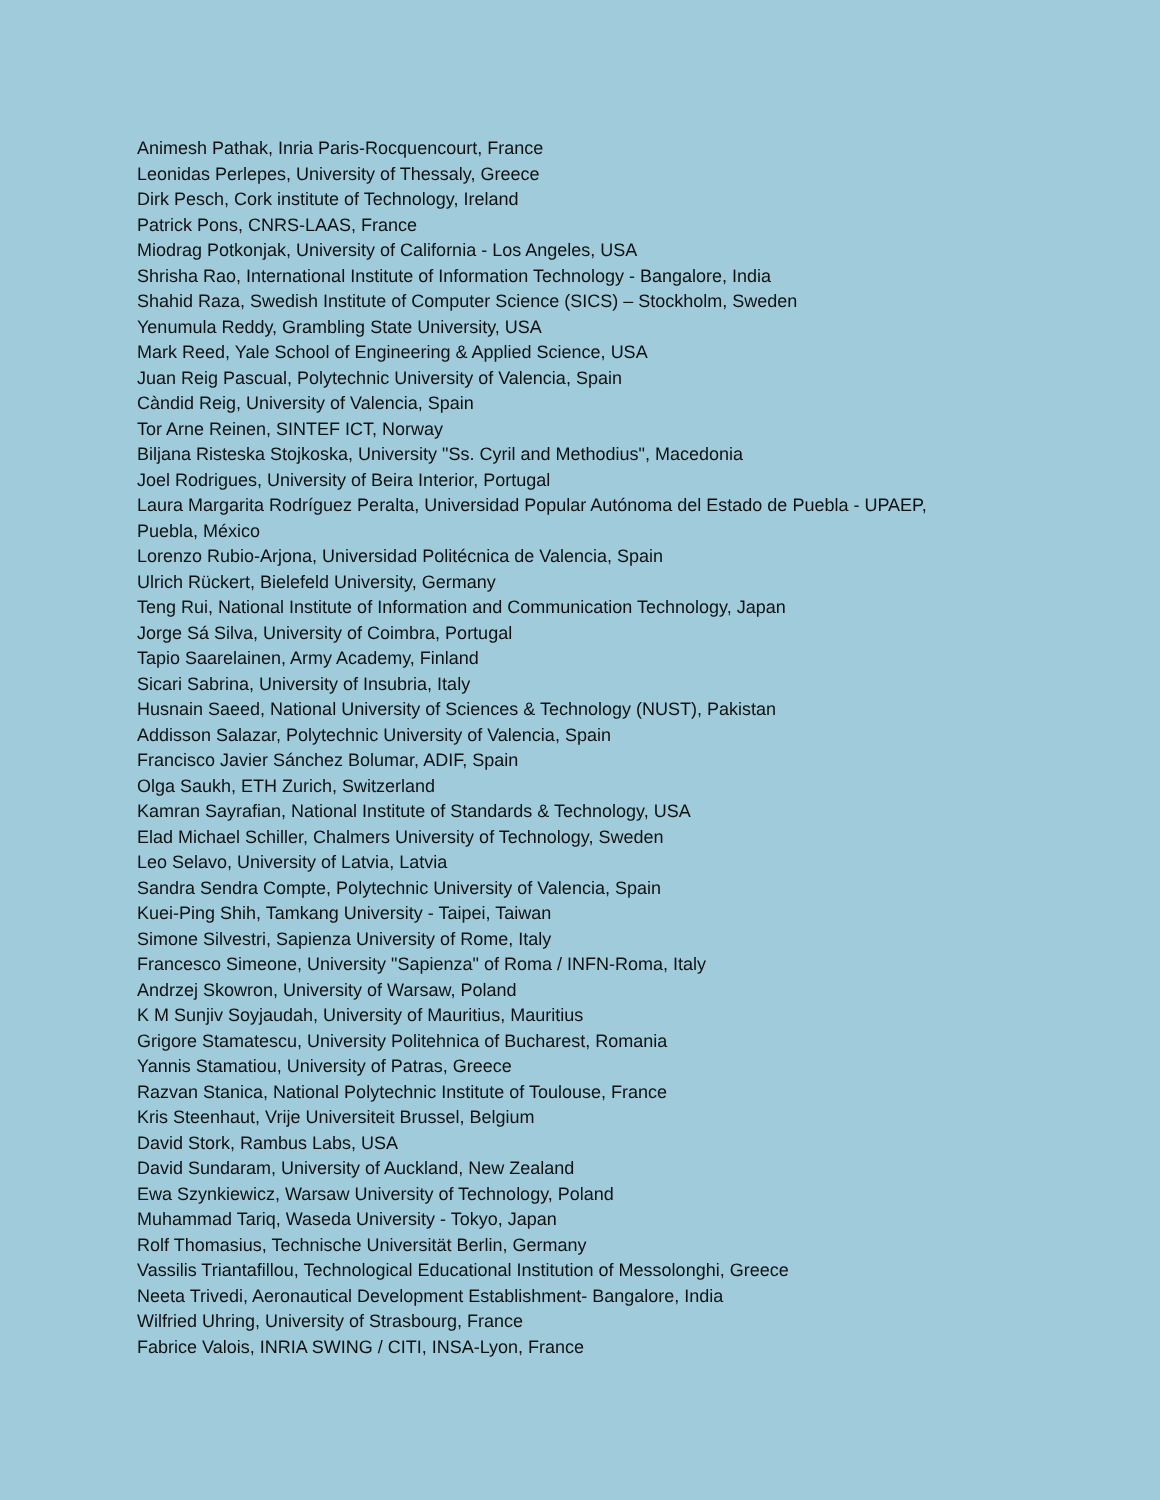Animesh Pathak, Inria Paris-Rocquencourt, France
Leonidas Perlepes, University of Thessaly, Greece
Dirk Pesch, Cork institute of Technology, Ireland
Patrick Pons, CNRS-LAAS, France
Miodrag Potkonjak, University of California - Los Angeles, USA
Shrisha Rao, International Institute of Information Technology - Bangalore, India
Shahid Raza, Swedish Institute of Computer Science (SICS) – Stockholm, Sweden
Yenumula Reddy, Grambling State University, USA
Mark Reed, Yale School of Engineering & Applied Science, USA
Juan Reig Pascual, Polytechnic University of Valencia, Spain
Càndid Reig, University of Valencia, Spain
Tor Arne Reinen, SINTEF ICT, Norway
Biljana Risteska Stojkoska, University "Ss. Cyril and Methodius", Macedonia
Joel Rodrigues, University of Beira Interior, Portugal
Laura Margarita Rodríguez Peralta, Universidad Popular Autónoma del Estado de Puebla - UPAEP, Puebla, México
Lorenzo Rubio-Arjona, Universidad Politécnica de Valencia, Spain
Ulrich Rückert, Bielefeld University, Germany
Teng Rui, National Institute of Information and Communication Technology, Japan
Jorge Sá Silva, University of Coimbra, Portugal
Tapio Saarelainen, Army Academy, Finland
Sicari Sabrina, University of Insubria, Italy
Husnain Saeed, National University of Sciences & Technology (NUST), Pakistan
Addisson Salazar, Polytechnic University of Valencia, Spain
Francisco Javier Sánchez Bolumar, ADIF, Spain
Olga Saukh, ETH Zurich, Switzerland
Kamran Sayrafian, National Institute of Standards & Technology, USA
Elad Michael Schiller, Chalmers University of Technology, Sweden
Leo Selavo, University of Latvia, Latvia
Sandra Sendra Compte, Polytechnic University of Valencia, Spain
Kuei-Ping Shih, Tamkang University - Taipei, Taiwan
Simone Silvestri, Sapienza University of Rome, Italy
Francesco Simeone, University "Sapienza" of Roma / INFN-Roma, Italy
Andrzej Skowron, University of Warsaw, Poland
K M Sunjiv Soyjaudah, University of Mauritius, Mauritius
Grigore Stamatescu, University Politehnica of Bucharest, Romania
Yannis Stamatiou, University of Patras, Greece
Razvan Stanica, National Polytechnic Institute of Toulouse, France
Kris Steenhaut, Vrije Universiteit Brussel, Belgium
David Stork, Rambus Labs, USA
David Sundaram, University of Auckland, New Zealand
Ewa Szynkiewicz, Warsaw University of Technology, Poland
Muhammad Tariq, Waseda University - Tokyo, Japan
Rolf Thomasius, Technische Universität Berlin, Germany
Vassilis Triantafillou, Technological Educational Institution of Messolonghi, Greece
Neeta Trivedi, Aeronautical Development Establishment- Bangalore, India
Wilfried Uhring, University of Strasbourg, France
Fabrice Valois, INRIA SWING / CITI, INSA-Lyon, France